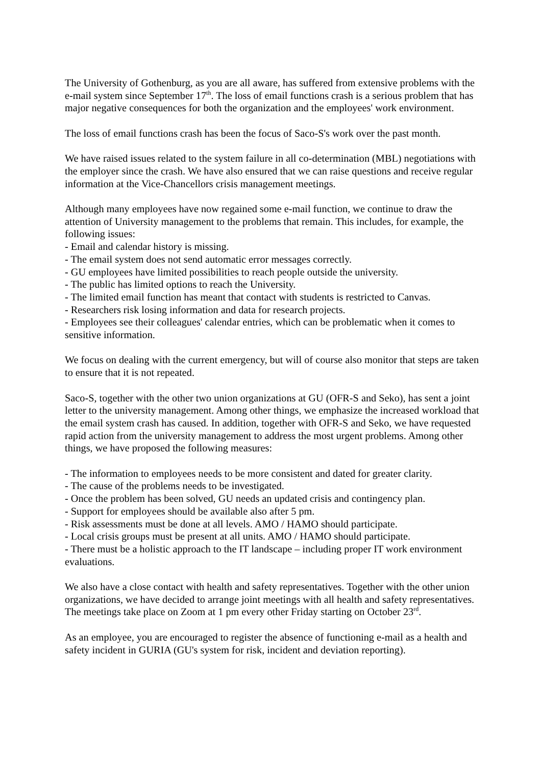The University of Gothenburg, as you are all aware, has suffered from extensive problems with the e-mail system since September 17<sup>th</sup>. The loss of email functions crash is a serious problem that has major negative consequences for both the organization and the employees' work environment.
The loss of email functions crash has been the focus of Saco-S's work over the past month.
We have raised issues related to the system failure in all co-determination (MBL) negotiations with the employer since the crash. We have also ensured that we can raise questions and receive regular information at the Vice-Chancellors crisis management meetings.
Although many employees have now regained some e-mail function, we continue to draw the attention of University management to the problems that remain. This includes, for example, the following issues:
- Email and calendar history is missing.
- The email system does not send automatic error messages correctly.
- GU employees have limited possibilities to reach people outside the university.
- The public has limited options to reach the University.
- The limited email function has meant that contact with students is restricted to Canvas.
- Researchers risk losing information and data for research projects.
- Employees see their colleagues' calendar entries, which can be problematic when it comes to sensitive information.
We focus on dealing with the current emergency, but will of course also monitor that steps are taken to ensure that it is not repeated.
Saco-S, together with the other two union organizations at GU (OFR-S and Seko), has sent a joint letter to the university management. Among other things, we emphasize the increased workload that the email system crash has caused. In addition, together with OFR-S and Seko, we have requested rapid action from the university management to address the most urgent problems. Among other things, we have proposed the following measures:
- The information to employees needs to be more consistent and dated for greater clarity.
- The cause of the problems needs to be investigated.
- Once the problem has been solved, GU needs an updated crisis and contingency plan.
- Support for employees should be available also after 5 pm.
- Risk assessments must be done at all levels. AMO / HAMO should participate.
- Local crisis groups must be present at all units. AMO / HAMO should participate.
- There must be a holistic approach to the IT landscape – including proper IT work environment evaluations.
We also have a close contact with health and safety representatives. Together with the other union organizations, we have decided to arrange joint meetings with all health and safety representatives. The meetings take place on Zoom at 1 pm every other Friday starting on October 23<sup>rd</sup>.
As an employee, you are encouraged to register the absence of functioning e-mail as a health and safety incident in GURIA (GU's system for risk, incident and deviation reporting).